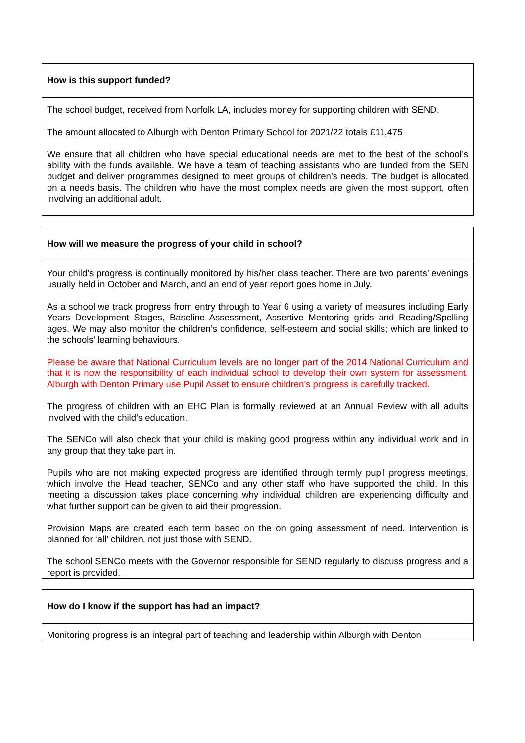| How is this support funded? |
| The school budget, received from Norfolk LA, includes money for supporting children with SEND. The amount allocated to Alburgh with Denton Primary School for 2021/22 totals £11,475 We ensure that all children who have special educational needs are met to the best of the school’s ability with the funds available. We have a team of teaching assistants who are funded from the SEN budget and deliver programmes designed to meet groups of children’s needs. The budget is allocated on a needs basis. The children who have the most complex needs are given the most support, often involving an additional adult. |
| How will we measure the progress of your child in school? |
| Your child’s progress is continually monitored by his/her class teacher. There are two parents’ evenings usually held in October and March, and an end of year report goes home in July. As a school we track progress from entry through to Year 6 using a variety of measures including Early Years Development Stages, Baseline Assessment, Assertive Mentoring grids and Reading/Spelling ages. We may also monitor the children’s confidence, self-esteem and social skills; which are linked to the schools’ learning behaviours. Please be aware that National Curriculum levels are no longer part of the 2014 National Curriculum and that it is now the responsibility of each individual school to develop their own system for assessment. Alburgh with Denton Primary use Pupil Asset to ensure children’s progress is carefully tracked. The progress of children with an EHC Plan is formally reviewed at an Annual Review with all adults involved with the child’s education. The SENCo will also check that your child is making good progress within any individual work and in any group that they take part in. Pupils who are not making expected progress are identified through termly pupil progress meetings, which involve the Head teacher, SENCo and any other staff who have supported the child. In this meeting a discussion takes place concerning why individual children are experiencing difficulty and what further support can be given to aid their progression. Provision Maps are created each term based on the on going assessment of need. Intervention is planned for ‘all’ children, not just those with SEND. The school SENCo meets with the Governor responsible for SEND regularly to discuss progress and a report is provided. |
| How do I know if the support has had an impact? |
| Monitoring progress is an integral part of teaching and leadership within Alburgh with Denton |